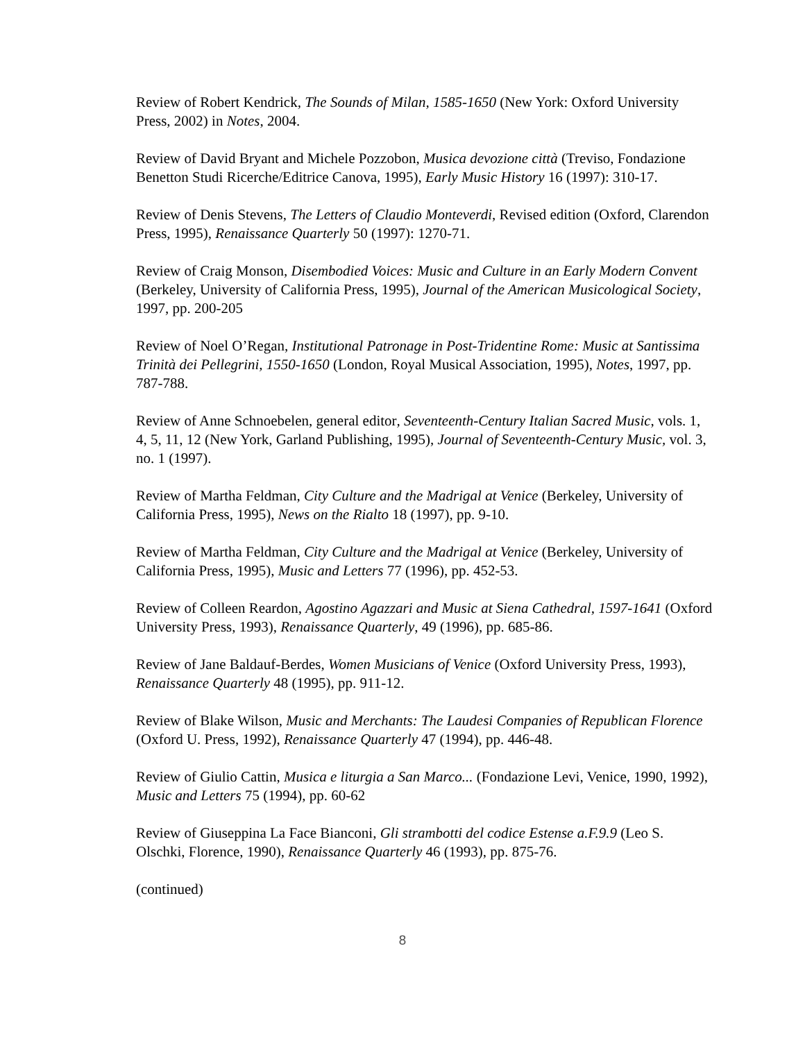Review of Robert Kendrick, The Sounds of Milan, 1585-1650 (New York: Oxford University Press, 2002) in Notes, 2004.
Review of David Bryant and Michele Pozzobon, Musica devozione città (Treviso, Fondazione Benetton Studi Ricerche/Editrice Canova, 1995), Early Music History 16 (1997): 310-17.
Review of Denis Stevens, The Letters of Claudio Monteverdi, Revised edition (Oxford, Clarendon Press, 1995), Renaissance Quarterly 50 (1997): 1270-71.
Review of Craig Monson, Disembodied Voices: Music and Culture in an Early Modern Convent (Berkeley, University of California Press, 1995), Journal of the American Musicological Society, 1997, pp. 200-205
Review of Noel O’Regan, Institutional Patronage in Post-Tridentine Rome: Music at Santissima Trinità dei Pellegrini, 1550-1650 (London, Royal Musical Association, 1995), Notes, 1997, pp. 787-788.
Review of Anne Schnoebelen, general editor, Seventeenth-Century Italian Sacred Music, vols. 1, 4, 5, 11, 12 (New York, Garland Publishing, 1995), Journal of Seventeenth-Century Music, vol. 3, no. 1 (1997).
Review of Martha Feldman, City Culture and the Madrigal at Venice (Berkeley, University of California Press, 1995), News on the Rialto 18 (1997), pp. 9-10.
Review of Martha Feldman, City Culture and the Madrigal at Venice (Berkeley, University of California Press, 1995), Music and Letters 77 (1996), pp. 452-53.
Review of Colleen Reardon, Agostino Agazzari and Music at Siena Cathedral, 1597-1641 (Oxford University Press, 1993), Renaissance Quarterly, 49 (1996), pp. 685-86.
Review of Jane Baldauf-Berdes, Women Musicians of Venice (Oxford University Press, 1993), Renaissance Quarterly 48 (1995), pp. 911-12.
Review of Blake Wilson, Music and Merchants: The Laudesi Companies of Republican Florence (Oxford U. Press, 1992), Renaissance Quarterly 47 (1994), pp. 446-48.
Review of Giulio Cattin, Musica e liturgia a San Marco... (Fondazione Levi, Venice, 1990, 1992), Music and Letters 75 (1994), pp. 60-62
Review of Giuseppina La Face Bianconi, Gli strambotti del codice Estense a.F.9.9 (Leo S. Olschki, Florence, 1990), Renaissance Quarterly 46 (1993), pp. 875-76.
(continued)
8